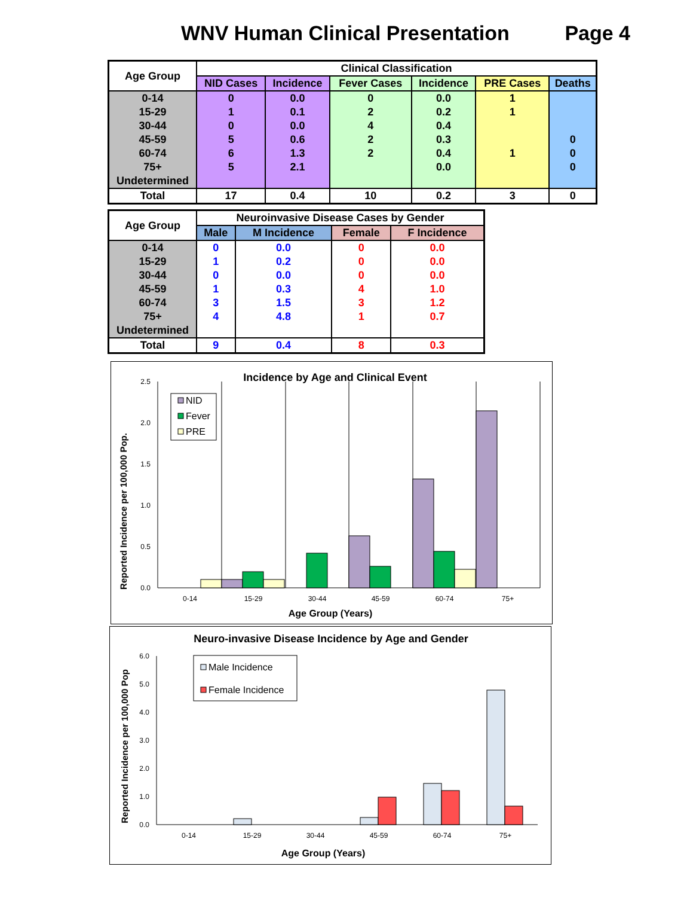WNV Human Clinical Presentation Page 4
| Age Group | Clinical Classification | | | | | |
| --- | --- | --- | --- | --- | --- | --- |
| | NID Cases | Incidence | Fever Cases | Incidence | PRE Cases | Deaths |
| 0-14 | 0 | 0.0 | 0 | 0.0 | 1 | |
| 15-29 | 1 | 0.1 | 2 | 0.2 | 1 | |
| 30-44 | 0 | 0.0 | 4 | 0.4 | | |
| 45-59 | 5 | 0.6 | 2 | 0.3 | | 0 |
| 60-74 | 6 | 1.3 | 2 | 0.4 | 1 | 0 |
| 75+ | 5 | 2.1 | | 0.0 | | 0 |
| Undetermined | | | | | | |
| Total | 17 | 0.4 | 10 | 0.2 | 3 | 0 |
| Age Group | Neuroinvasive Disease Cases by Gender | | | |
| --- | --- | --- | --- | --- |
| | Male | M Incidence | Female | F Incidence |
| 0-14 | 0 | 0.0 | 0 | 0.0 |
| 15-29 | 1 | 0.2 | 0 | 0.0 |
| 30-44 | 0 | 0.0 | 0 | 0.0 |
| 45-59 | 1 | 0.3 | 4 | 1.0 |
| 60-74 | 3 | 1.5 | 3 | 1.2 |
| 75+ | 4 | 4.8 | 1 | 0.7 |
| Undetermined | | | | |
| Total | 9 | 0.4 | 8 | 0.3 |
Incidence by Age and Clinical Event
Reported Incidence per 100,000 Pop.
0.0
0.5
1.0
1.5
2.0
2.5
NID
Fever
PRE
0-14
15-29
30-44
45-59
60-74
75+
Age Group (Years)
Neuro-invasive Disease Incidence by Age and Gender
Reported Incidence per 100,000 Pop
0.0
1.0
2.0
3.0
4.0
5.0
6.0
Male Incidence
Female Incidence
0-14
15-29
30-44
45-59
60-74
75+
Age Group (Years)